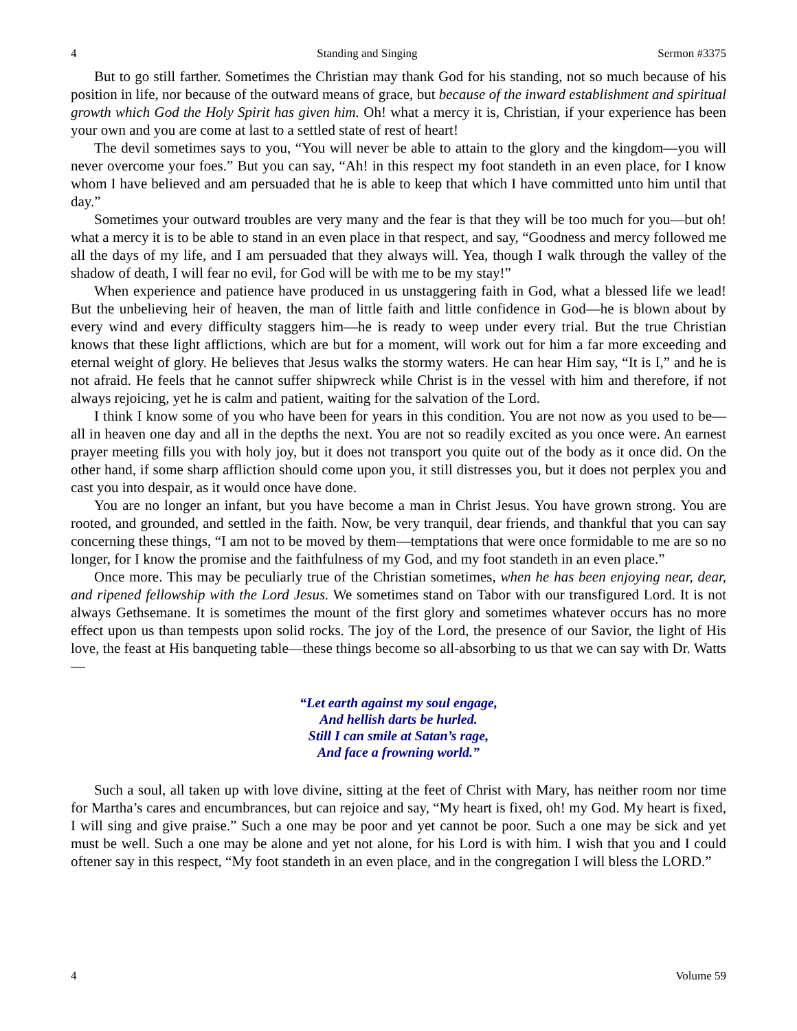4 Standing and Singing Sermon #3375
But to go still farther. Sometimes the Christian may thank God for his standing, not so much because of his position in life, nor because of the outward means of grace, but because of the inward establishment and spiritual growth which God the Holy Spirit has given him. Oh! what a mercy it is, Christian, if your experience has been your own and you are come at last to a settled state of rest of heart!
The devil sometimes says to you, “You will never be able to attain to the glory and the kingdom—you will never overcome your foes.” But you can say, “Ah! in this respect my foot standeth in an even place, for I know whom I have believed and am persuaded that he is able to keep that which I have committed unto him until that day.”
Sometimes your outward troubles are very many and the fear is that they will be too much for you—but oh! what a mercy it is to be able to stand in an even place in that respect, and say, “Goodness and mercy followed me all the days of my life, and I am persuaded that they always will. Yea, though I walk through the valley of the shadow of death, I will fear no evil, for God will be with me to be my stay!”
When experience and patience have produced in us unstaggering faith in God, what a blessed life we lead! But the unbelieving heir of heaven, the man of little faith and little confidence in God—he is blown about by every wind and every difficulty staggers him—he is ready to weep under every trial. But the true Christian knows that these light afflictions, which are but for a moment, will work out for him a far more exceeding and eternal weight of glory. He believes that Jesus walks the stormy waters. He can hear Him say, “It is I,” and he is not afraid. He feels that he cannot suffer shipwreck while Christ is in the vessel with him and therefore, if not always rejoicing, yet he is calm and patient, waiting for the salvation of the Lord.
I think I know some of you who have been for years in this condition. You are not now as you used to be—all in heaven one day and all in the depths the next. You are not so readily excited as you once were. An earnest prayer meeting fills you with holy joy, but it does not transport you quite out of the body as it once did. On the other hand, if some sharp affliction should come upon you, it still distresses you, but it does not perplex you and cast you into despair, as it would once have done.
You are no longer an infant, but you have become a man in Christ Jesus. You have grown strong. You are rooted, and grounded, and settled in the faith. Now, be very tranquil, dear friends, and thankful that you can say concerning these things, “I am not to be moved by them—temptations that were once formidable to me are so no longer, for I know the promise and the faithfulness of my God, and my foot standeth in an even place.”
Once more. This may be peculiarly true of the Christian sometimes, when he has been enjoying near, dear, and ripened fellowship with the Lord Jesus. We sometimes stand on Tabor with our transfigured Lord. It is not always Gethsemane. It is sometimes the mount of the first glory and sometimes whatever occurs has no more effect upon us than tempests upon solid rocks. The joy of the Lord, the presence of our Savior, the light of His love, the feast at His banqueting table—these things become so all-absorbing to us that we can say with Dr. Watts—
“Let earth against my soul engage,
And hellish darts be hurled.
Still I can smile at Satan’s rage,
And face a frowning world.”
Such a soul, all taken up with love divine, sitting at the feet of Christ with Mary, has neither room nor time for Martha’s cares and encumbrances, but can rejoice and say, “My heart is fixed, oh! my God. My heart is fixed, I will sing and give praise.” Such a one may be poor and yet cannot be poor. Such a one may be sick and yet must be well. Such a one may be alone and yet not alone, for his Lord is with him. I wish that you and I could oftener say in this respect, “My foot standeth in an even place, and in the congregation I will bless the LORD.”
4 Volume 59